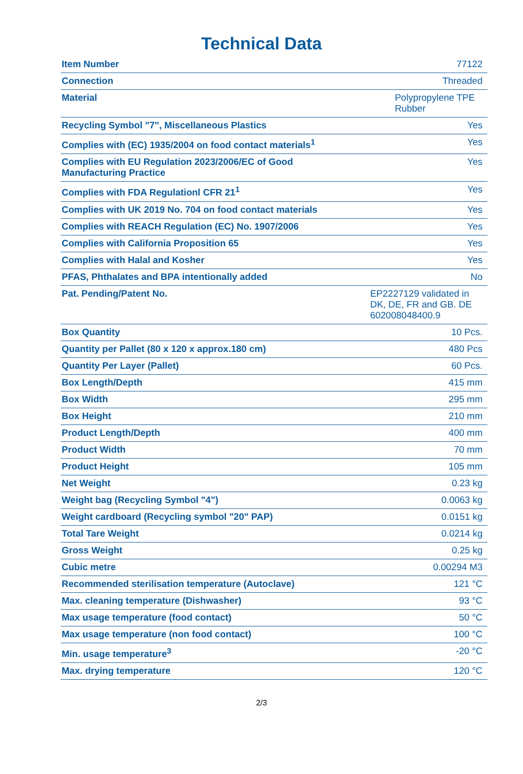Technical Data
| Item Number | 77122 |
| Connection | Threaded |
| Material | Polypropylene TPE Rubber |
| Recycling Symbol "7", Miscellaneous Plastics | Yes |
| Complies with (EC) 1935/2004 on food contact materials<sup>1</sup> | Yes |
| Complies with EU Regulation 2023/2006/EC of Good Manufacturing Practice | Yes |
| Complies with FDA Regulationl CFR 21<sup>1</sup> | Yes |
| Complies with UK 2019 No. 704 on food contact materials | Yes |
| Complies with REACH Regulation (EC) No. 1907/2006 | Yes |
| Complies with California Proposition 65 | Yes |
| Complies with Halal and Kosher | Yes |
| PFAS, Phthalates and BPA intentionally added | No |
| Pat. Pending/Patent No. | EP2227129 validated in DK, DE, FR and GB. DE 602008048400.9 |
| Box Quantity | 10 Pcs. |
| Quantity per Pallet (80 x 120 x approx.180 cm) | 480 Pcs |
| Quantity Per Layer (Pallet) | 60 Pcs. |
| Box Length/Depth | 415 mm |
| Box Width | 295 mm |
| Box Height | 210 mm |
| Product Length/Depth | 400 mm |
| Product Width | 70 mm |
| Product Height | 105 mm |
| Net Weight | 0.23 kg |
| Weight bag (Recycling Symbol "4") | 0.0063 kg |
| Weight cardboard (Recycling symbol "20" PAP) | 0.0151 kg |
| Total Tare Weight | 0.0214 kg |
| Gross Weight | 0.25 kg |
| Cubic metre | 0.00294 M3 |
| Recommended sterilisation temperature (Autoclave) | 121 °C |
| Max. cleaning temperature (Dishwasher) | 93 °C |
| Max usage temperature (food contact) | 50 °C |
| Max usage temperature (non food contact) | 100 °C |
| Min. usage temperature<sup>3</sup> | -20 °C |
| Max. drying temperature | 120 °C |
2/3